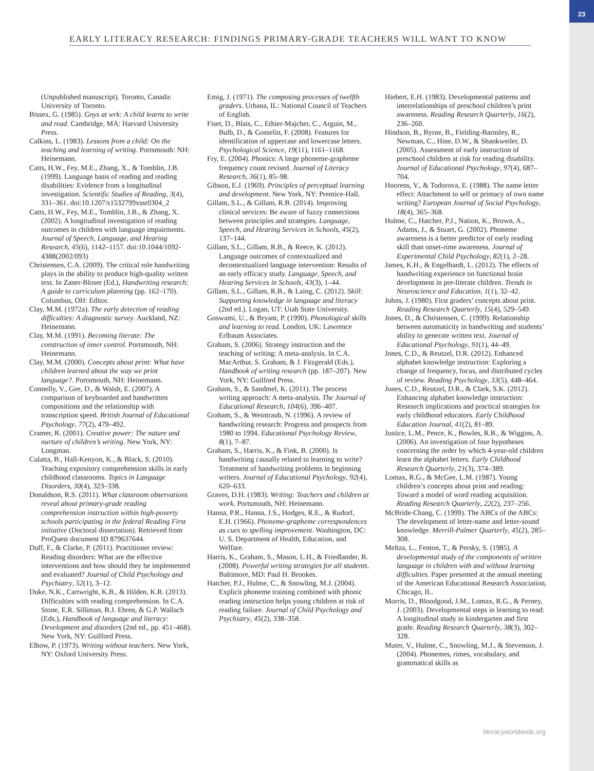23
EARLY LITERACY RESEARCH: FINDINGS PRIMARY-GRADE TEACHERS WILL WANT TO KNOW
(Unpublished manuscript). Toronto, Canada: University of Toronto.
Bissex, G. (1985). Gnys at wrk: A child learns to write and read. Cambridge, MA: Harvard University Press.
Calkins, L. (1983). Lessons from a child: On the teaching and learning of writing. Portsmouth: NH: Heinemann.
Catts, H.W., Fey, M.E., Zhang, X., & Tomblin, J.B. (1999). Language basis of reading and reading disabilities: Evidence from a longitudinal investigation. Scientific Studies of Reading, 3(4), 331–361. doi:10.1207/s1532799xssr0304_2
Catts, H.W., Fey, M.E., Tomblin, J.B., & Zhang, X. (2002). A longitudinal investigation of reading outcomes in children with language impairments. Journal of Speech, Language, and Hearing Research, 45(6), 1142–1157. doi:10.1044/1092-4388(2002/093)
Christensen, C.A. (2009). The critical role handwriting plays in the ability to produce high-quality written text. In Zaner-Bloser (Ed.), Handwriting research: A guide to curriculum planning (pp. 162–170). Columbus, OH: Editor.
Clay, M.M. (1972a). The early detection of reading difficulties: A diagnostic survey. Auckland, NZ: Heinemann.
Clay, M.M. (1991). Becoming literate: The construction of inner control. Portsmouth, NH: Heinemann.
Clay, M.M. (2000). Concepts about print: What have children learned about the way we print language?. Portsmouth, NH: Heinemann.
Connelly, V., Gee, D., & Walsh, E. (2007). A comparison of keyboarded and handwritten compositions and the relationship with transcription speed. British Journal of Educational Psychology, 77(2), 479–492.
Cramer, R. (2001). Creative power: The nature and nurture of children’s writing. New York, NY: Longman.
Culatta, B., Hall-Kenyon, K., & Black, S. (2010). Teaching expository comprehension skills in early childhood classrooms. Topics in Language Disorders, 30(4), 323–338.
Donaldson, R.S. (2011). What classroom observations reveal about primary-grade reading comprehension instruction within high-poverty schools participating in the federal Reading First initiative (Doctoral dissertation). Retrieved from ProQuest document ID 879637644.
Duff, F., & Clarke, P. (2011). Practitioner review: Reading disorders: What are the effective interventions and how should they be implemented and evaluated? Journal of Child Psychology and Psychiatry, 52(1), 3–12.
Duke, N.K., Cartwright, K.B., & Hilden, K.R. (2013). Difficulties with reading comprehension. In C.A. Stone, E.R. Silliman, B.J. Ehren, & G.P. Wallach (Eds.), Handbook of language and literacy: Development and disorders (2nd ed., pp. 451–468). New York, NY: Guilford Press.
Elbow, P. (1973). Writing without teachers. New York, NY: Oxford University Press.
Emig, J. (1971). The composing processes of twelfth graders. Urbana, IL: National Council of Teachers of English.
Fiset, D., Blais, C., Ethier-Majcher, C., Arguin, M., Bulb, D., & Gosselin, F. (2008). Features for identification of uppercase and lowercase letters. Psychological Science, 19(11), 1161–1168.
Fry, E. (2004). Phonics: A large phoneme-grapheme frequency count revised. Journal of Literacy Research, 36(1), 85–98.
Gibson, E.J. (1969). Principles of perceptual learning and development. New York, NY: Prentice-Hall.
Gillam, S.L., & Gillam, R.B. (2014). Improving clinical services: Be aware of fuzzy connections between principles and strategies. Language, Speech, and Hearing Services in Schools, 45(2), 137–144.
Gillam, S.L., Gillam, R.B., & Reece, K. (2012). Language outcomes of contextualized and decontextualized language intervention: Results of an early efficacy study. Language, Speech, and Hearing Services in Schools, 43(3), 1–44.
Gillam, S.L., Gillam, R.B., & Laing, C. (2012). Skill: Supporting knowledge in language and literacy (2nd ed.). Logan, UT: Utah State University.
Goswami, U., & Bryant, P. (1990). Phonological skills and learning to read. London, UK: Lawrence Erlbaum Associates.
Graham, S. (2006). Strategy instruction and the teaching of writing: A meta-analysis. In C.A. MacArthur, S. Graham, & J. Fitzgerald (Eds.), Handbook of writing research (pp. 187–207). New York, NY: Guilford Press.
Graham, S., & Sandmel, K. (2011). The process writing approach: A meta-analysis. The Journal of Educational Research, 104(6), 396–407.
Graham, S., & Weintraub, N. (1996). A review of handwriting research: Progress and prospects from 1980 to 1994. Educational Psychology Review, 8(1), 7–87.
Graham, S., Harris, K., & Fink, B. (2000). Is handwriting causally related to learning to write? Treatment of handwriting problems in beginning writers. Journal of Educational Psychology, 92(4), 620–633.
Graves, D.H. (1983). Writing: Teachers and children at work. Portsmouth, NH: Heinemann.
Hanna, P.R., Hanna, J.S., Hodges, R.E., & Rudorf, E.H. (1966). Phoneme-grapheme correspondences as cues to spelling improvement. Washington, DC: U. S. Department of Health, Education, and Welfare.
Harris, K., Graham, S., Mason, L.H., & Friedlander, B. (2008). Powerful writing strategies for all students. Baltimore, MD: Paul H. Brookes.
Hatcher, P.J., Hulme, C., & Snowling, M.J. (2004). Explicit phoneme training combined with phonic reading instruction helps young children at risk of reading failure. Journal of Child Psychology and Psychiatry, 45(2), 338–358.
Hiebert, E.H. (1983). Developmental patterns and interrelationships of preschool children’s print awareness. Reading Research Quarterly, 16(2), 236–260.
Hindson, B., Byrne, B., Fielding-Barnsley, R., Newman, C., Hine, D.W., & Shankweiler, D. (2005). Assessment of early instruction of preschool children at risk for reading disability. Journal of Educational Psychology, 97(4), 687–704.
Hoorens, V., & Todorova, E. (1988). The name letter effect: Attachment to self or primacy of own name writing? European Journal of Social Psychology, 18(4), 365–368.
Hulme, C., Hatcher, P.J., Nation, K., Brown, A., Adams, J., & Stuart, G. (2002). Phoneme awareness is a better predictor of early reading skill than onset-rime awareness. Journal of Experimental Child Psychology, 82(1), 2–28.
James, K.H., & Engelhardt, L. (2012). The effects of handwriting experience on functional brain development in pre-literate children. Trends in Neuroscience and Education, 1(1), 32–42.
Johns, J. (1980). First graders’ concepts about print. Reading Research Quarterly, 15(4), 529–549.
Jones, D., & Christensen, C. (1999). Relationship between automaticity in handwriting and students’ ability to generate written text. Journal of Educational Psychology, 91(1), 44–49.
Jones, C.D., & Reutzel, D.R. (2012). Enhanced alphabet knowledge instruction: Exploring a change of frequency, focus, and distributed cycles of review. Reading Psychology, 33(5), 448–464.
Jones, C.D., Reutzel, D.R., & Clark, S.K. (2012). Enhancing alphabet knowledge instruction: Research implications and practical strategies for early childhood educators. Early Childhood Education Journal, 41(2), 81–89.
Justice, L.M., Pence, K., Bowles, R.B., & Wiggins, A. (2006). An investigation of four hypotheses concerning the order by which 4-year-old children learn the alphabet letters. Early Childhood Research Quarterly, 21(3), 374–389.
Lomax, R.G., & McGee, L.M. (1987). Young children’s concepts about print and reading: Toward a model of word reading acquisition. Reading Research Quarterly, 22(2), 237–256.
McBride-Chang, C. (1999). The ABCs of the ABCs: The development of letter-name and letter-sound knowledge. Merrill-Palmer Quarterly, 45(2), 285–308.
Meltza, L., Fenton, T., & Persky, S. (1985). A developmental study of the components of written language in children with and without learning difficulties. Paper presented at the annual meeting of the American Educational Research Association, Chicago, IL.
Morris, D., Bloodgood, J.M., Lomax, R.G., & Perney, J. (2003). Developmental steps in learning to read: A longitudinal study in kindergarten and first grade. Reading Research Quarterly, 38(3), 302–328.
Muter, V., Hulme, C., Snowling, M.J., & Stevenson, J. (2004). Phonemes, rimes, vocabulary, and grammatical skills as
literacyworldwide.org